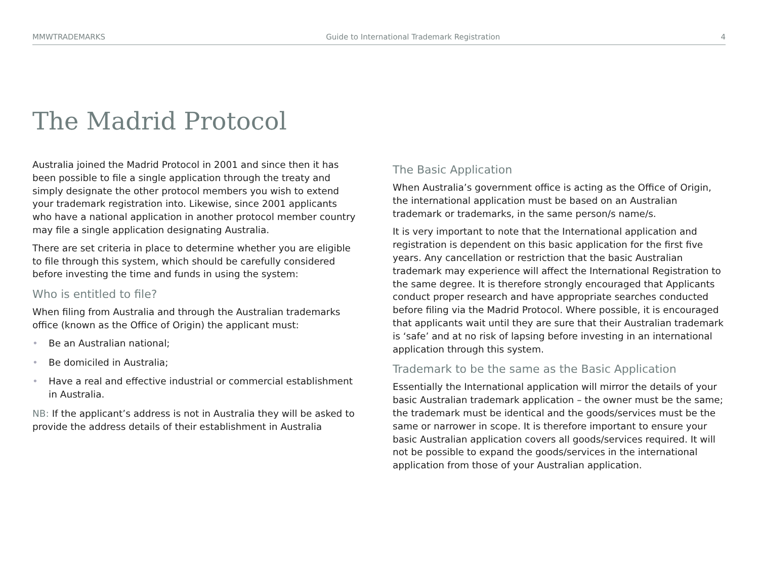MMWTRADEMARKS Guide to International Trademark Registration 4
The Madrid Protocol
Australia joined the Madrid Protocol in 2001 and since then it has been possible to file a single application through the treaty and simply designate the other protocol members you wish to extend your trademark registration into. Likewise, since 2001 applicants who have a national application in another protocol member country may file a single application designating Australia.
There are set criteria in place to determine whether you are eligible to file through this system, which should be carefully considered before investing the time and funds in using the system:
Who is entitled to file?
When filing from Australia and through the Australian trademarks office (known as the Office of Origin) the applicant must:
• Be an Australian national;
• Be domiciled in Australia;
• Have a real and effective industrial or commercial establishment in Australia.
NB: If the applicant’s address is not in Australia they will be asked to provide the address details of their establishment in Australia
The Basic Application
When Australia’s government office is acting as the Office of Origin, the international application must be based on an Australian trademark or trademarks, in the same person/s name/s.
It is very important to note that the International application and registration is dependent on this basic application for the first five years. Any cancellation or restriction that the basic Australian trademark may experience will affect the International Registration to the same degree. It is therefore strongly encouraged that Applicants conduct proper research and have appropriate searches conducted before filing via the Madrid Protocol. Where possible, it is encouraged that applicants wait until they are sure that their Australian trademark is ‘safe’ and at no risk of lapsing before investing in an international application through this system.
Trademark to be the same as the Basic Application
Essentially the International application will mirror the details of your basic Australian trademark application – the owner must be the same; the trademark must be identical and the goods/services must be the same or narrower in scope. It is therefore important to ensure your basic Australian application covers all goods/services required. It will not be possible to expand the goods/services in the international application from those of your Australian application.